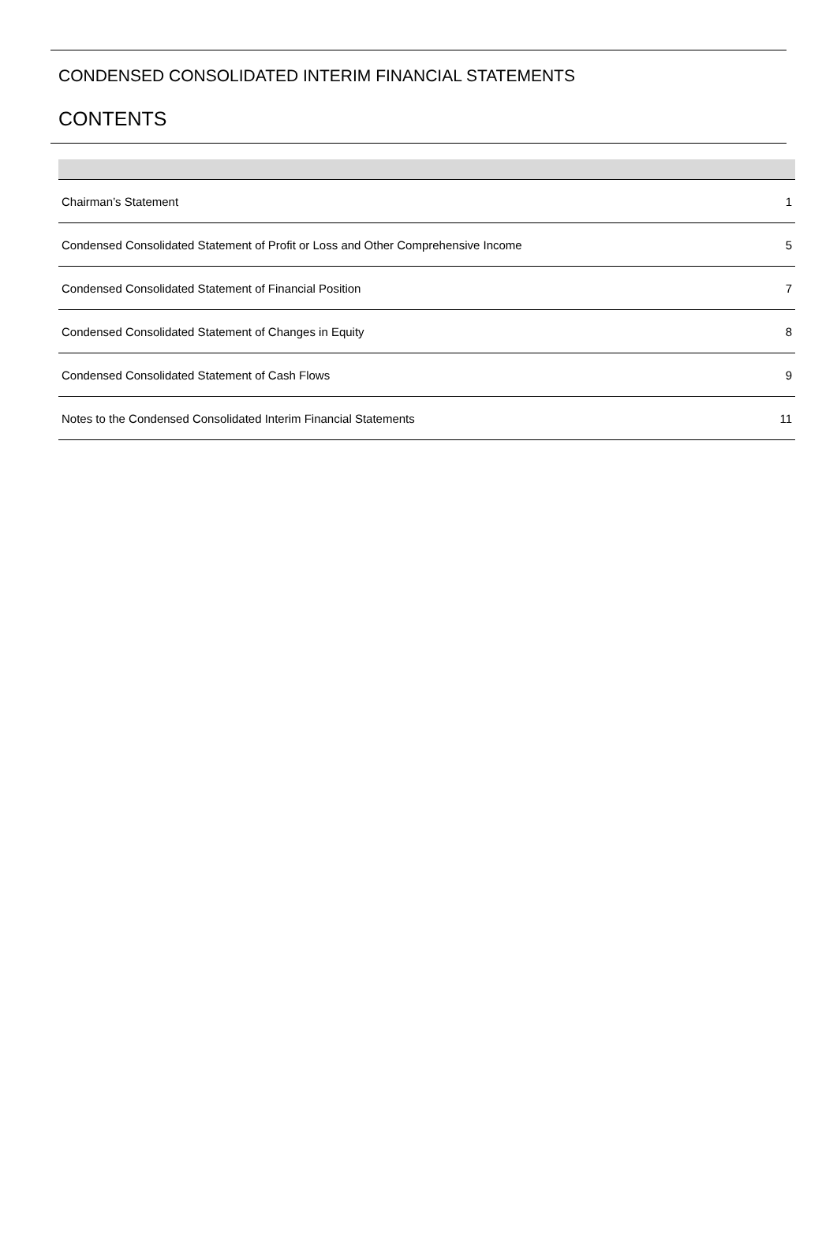CONDENSED CONSOLIDATED INTERIM FINANCIAL STATEMENTS
CONTENTS
| Chairman’s Statement | 1 |
| Condensed Consolidated Statement of Profit or Loss and Other Comprehensive Income | 5 |
| Condensed Consolidated Statement of Financial Position | 7 |
| Condensed Consolidated Statement of Changes in Equity | 8 |
| Condensed Consolidated Statement of Cash Flows | 9 |
| Notes to the Condensed Consolidated Interim Financial Statements | 11 |